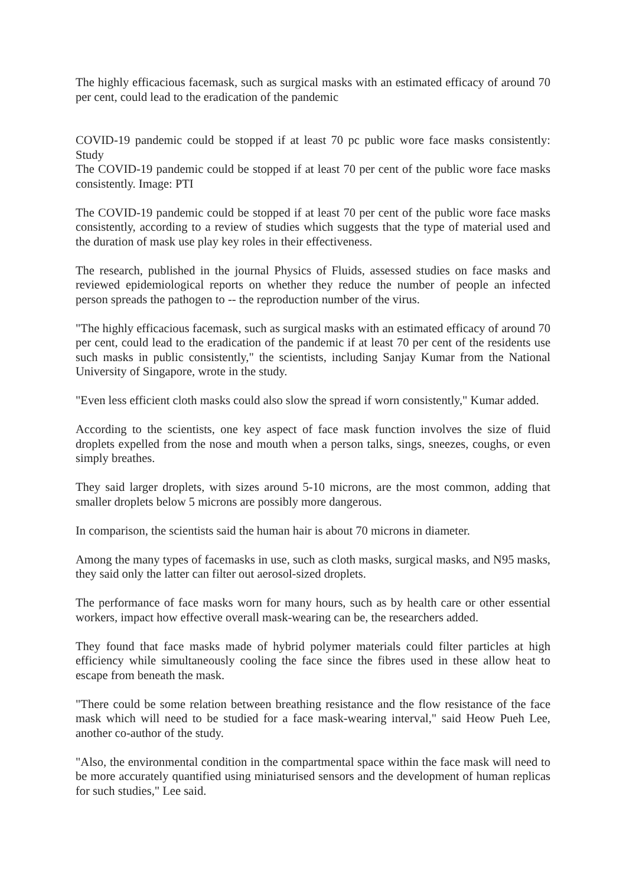The highly efficacious facemask, such as surgical masks with an estimated efficacy of around 70 per cent, could lead to the eradication of the pandemic
COVID-19 pandemic could be stopped if at least 70 pc public wore face masks consistently: Study
The COVID-19 pandemic could be stopped if at least 70 per cent of the public wore face masks consistently. Image: PTI
The COVID-19 pandemic could be stopped if at least 70 per cent of the public wore face masks consistently, according to a review of studies which suggests that the type of material used and the duration of mask use play key roles in their effectiveness.
The research, published in the journal Physics of Fluids, assessed studies on face masks and reviewed epidemiological reports on whether they reduce the number of people an infected person spreads the pathogen to -- the reproduction number of the virus.
"The highly efficacious facemask, such as surgical masks with an estimated efficacy of around 70 per cent, could lead to the eradication of the pandemic if at least 70 per cent of the residents use such masks in public consistently," the scientists, including Sanjay Kumar from the National University of Singapore, wrote in the study.
"Even less efficient cloth masks could also slow the spread if worn consistently," Kumar added.
According to the scientists, one key aspect of face mask function involves the size of fluid droplets expelled from the nose and mouth when a person talks, sings, sneezes, coughs, or even simply breathes.
They said larger droplets, with sizes around 5-10 microns, are the most common, adding that smaller droplets below 5 microns are possibly more dangerous.
In comparison, the scientists said the human hair is about 70 microns in diameter.
Among the many types of facemasks in use, such as cloth masks, surgical masks, and N95 masks, they said only the latter can filter out aerosol-sized droplets.
The performance of face masks worn for many hours, such as by health care or other essential workers, impact how effective overall mask-wearing can be, the researchers added.
They found that face masks made of hybrid polymer materials could filter particles at high efficiency while simultaneously cooling the face since the fibres used in these allow heat to escape from beneath the mask.
"There could be some relation between breathing resistance and the flow resistance of the face mask which will need to be studied for a face mask-wearing interval," said Heow Pueh Lee, another co-author of the study.
"Also, the environmental condition in the compartmental space within the face mask will need to be more accurately quantified using miniaturised sensors and the development of human replicas for such studies," Lee said.